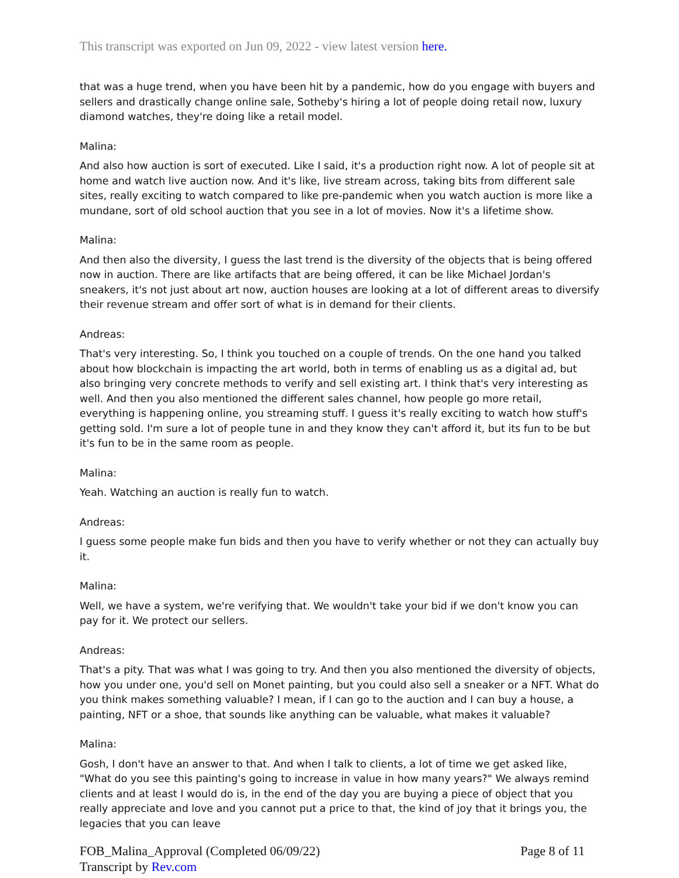This transcript was exported on Jun 09, 2022 - view latest version here.
that was a huge trend, when you have been hit by a pandemic, how do you engage with buyers and sellers and drastically change online sale, Sotheby's hiring a lot of people doing retail now, luxury diamond watches, they're doing like a retail model.
Malina:
And also how auction is sort of executed. Like I said, it's a production right now. A lot of people sit at home and watch live auction now. And it's like, live stream across, taking bits from different sale sites, really exciting to watch compared to like pre-pandemic when you watch auction is more like a mundane, sort of old school auction that you see in a lot of movies. Now it's a lifetime show.
Malina:
And then also the diversity, I guess the last trend is the diversity of the objects that is being offered now in auction. There are like artifacts that are being offered, it can be like Michael Jordan's sneakers, it's not just about art now, auction houses are looking at a lot of different areas to diversify their revenue stream and offer sort of what is in demand for their clients.
Andreas:
That's very interesting. So, I think you touched on a couple of trends. On the one hand you talked about how blockchain is impacting the art world, both in terms of enabling us as a digital ad, but also bringing very concrete methods to verify and sell existing art. I think that's very interesting as well. And then you also mentioned the different sales channel, how people go more retail, everything is happening online, you streaming stuff. I guess it's really exciting to watch how stuff's getting sold. I'm sure a lot of people tune in and they know they can't afford it, but its fun to be but it's fun to be in the same room as people.
Malina:
Yeah. Watching an auction is really fun to watch.
Andreas:
I guess some people make fun bids and then you have to verify whether or not they can actually buy it.
Malina:
Well, we have a system, we're verifying that. We wouldn't take your bid if we don't know you can pay for it. We protect our sellers.
Andreas:
That's a pity. That was what I was going to try. And then you also mentioned the diversity of objects, how you under one, you'd sell on Monet painting, but you could also sell a sneaker or a NFT. What do you think makes something valuable? I mean, if I can go to the auction and I can buy a house, a painting, NFT or a shoe, that sounds like anything can be valuable, what makes it valuable?
Malina:
Gosh, I don't have an answer to that. And when I talk to clients, a lot of time we get asked like, "What do you see this painting's going to increase in value in how many years?" We always remind clients and at least I would do is, in the end of the day you are buying a piece of object that you really appreciate and love and you cannot put a price to that, the kind of joy that it brings you, the legacies that you can leave
FOB_Malina_Approval (Completed 06/09/22)
Transcript by Rev.com
Page 8 of 11